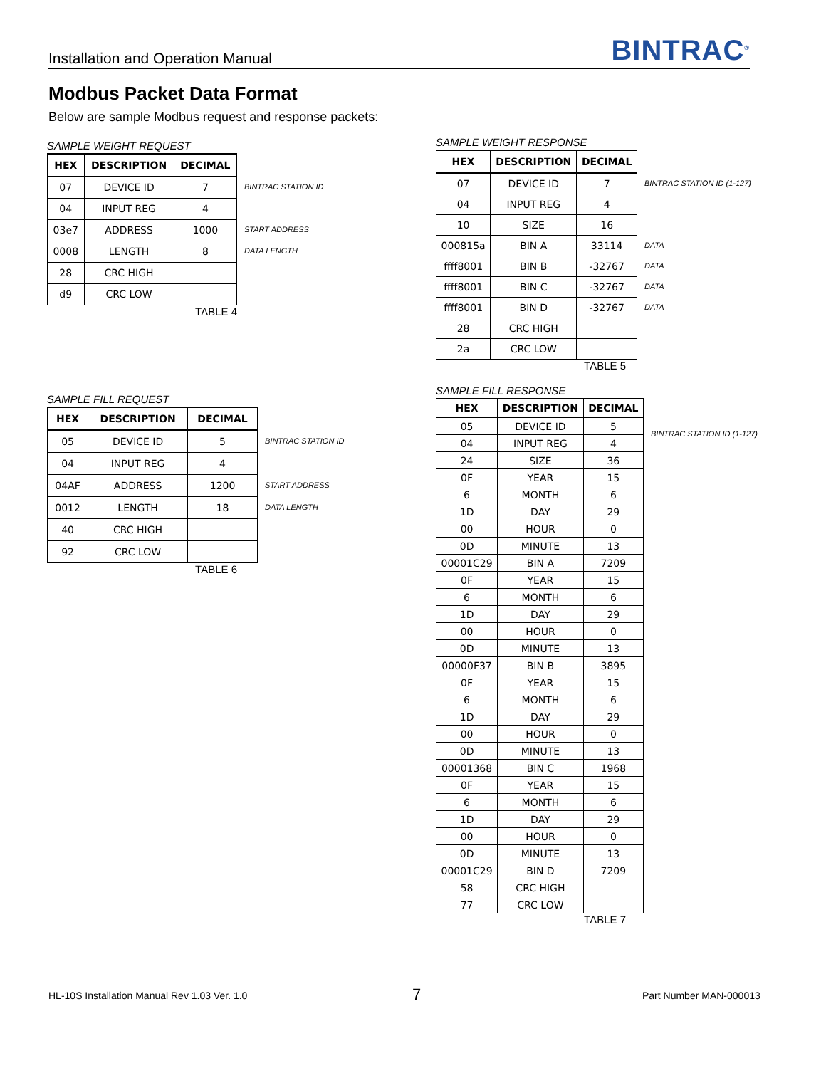Installation and Operation Manual BINTRAC<sup>®</sup>
Modbus Packet Data Format
Below are sample Modbus request and response packets:
SAMPLE WEIGHT REQUEST
| HEX | DESCRIPTION | DECIMAL |
| --- | --- | --- |
| 07 | DEVICE ID | 7 |
| 04 | INPUT REG | 4 |
| 03e7 | ADDRESS | 1000 |
| 0008 | LENGTH | 8 |
| 28 | CRC HIGH | |
| d9 | CRC LOW | |
BINTRAC STATION ID
START ADDRESS
DATA LENGTH
TABLE 4
SAMPLE WEIGHT RESPONSE
| HEX | DESCRIPTION | DECIMAL |
| --- | --- | --- |
| 07 | DEVICE ID | 7 |
| 04 | INPUT REG | 4 |
| 10 | SIZE | 16 |
| 000815a | BIN A | 33114 |
| ffff8001 | BIN B | -32767 |
| ffff8001 | BIN C | -32767 |
| ffff8001 | BIN D | -32767 |
| 28 | CRC HIGH | |
| 2a | CRC LOW | |
BINTRAC STATION ID (1-127)
DATA
DATA
DATA
DATA
TABLE 5
SAMPLE FILL REQUEST
| HEX | DESCRIPTION | DECIMAL |
| --- | --- | --- |
| 05 | DEVICE ID | 5 |
| 04 | INPUT REG | 4 |
| 04AF | ADDRESS | 1200 |
| 0012 | LENGTH | 18 |
| 40 | CRC HIGH | |
| 92 | CRC LOW | |
BINTRAC STATION ID
START ADDRESS
DATA LENGTH
TABLE 6
SAMPLE FILL RESPONSE
| HEX | DESCRIPTION | DECIMAL |
| --- | --- | --- |
| 05 | DEVICE ID | 5 |
| 04 | INPUT REG | 4 |
| 24 | SIZE | 36 |
| 0F | YEAR | 15 |
| 6 | MONTH | 6 |
| 1D | DAY | 29 |
| 00 | HOUR | 0 |
| 0D | MINUTE | 13 |
| 00001C29 | BIN A | 7209 |
| 0F | YEAR | 15 |
| 6 | MONTH | 6 |
| 1D | DAY | 29 |
| 00 | HOUR | 0 |
| 0D | MINUTE | 13 |
| 00000F37 | BIN B | 3895 |
| 0F | YEAR | 15 |
| 6 | MONTH | 6 |
| 1D | DAY | 29 |
| 00 | HOUR | 0 |
| 0D | MINUTE | 13 |
| 00001368 | BIN C | 1968 |
| 0F | YEAR | 15 |
| 6 | MONTH | 6 |
| 1D | DAY | 29 |
| 00 | HOUR | 0 |
| 0D | MINUTE | 13 |
| 00001C29 | BIN D | 7209 |
| 58 | CRC HIGH | |
| 77 | CRC LOW | |
BINTRAC STATION ID (1-127)
TABLE 7
HL-10S Installation Manual Rev 1.03 Ver. 1.0
7 Part Number MAN-000013